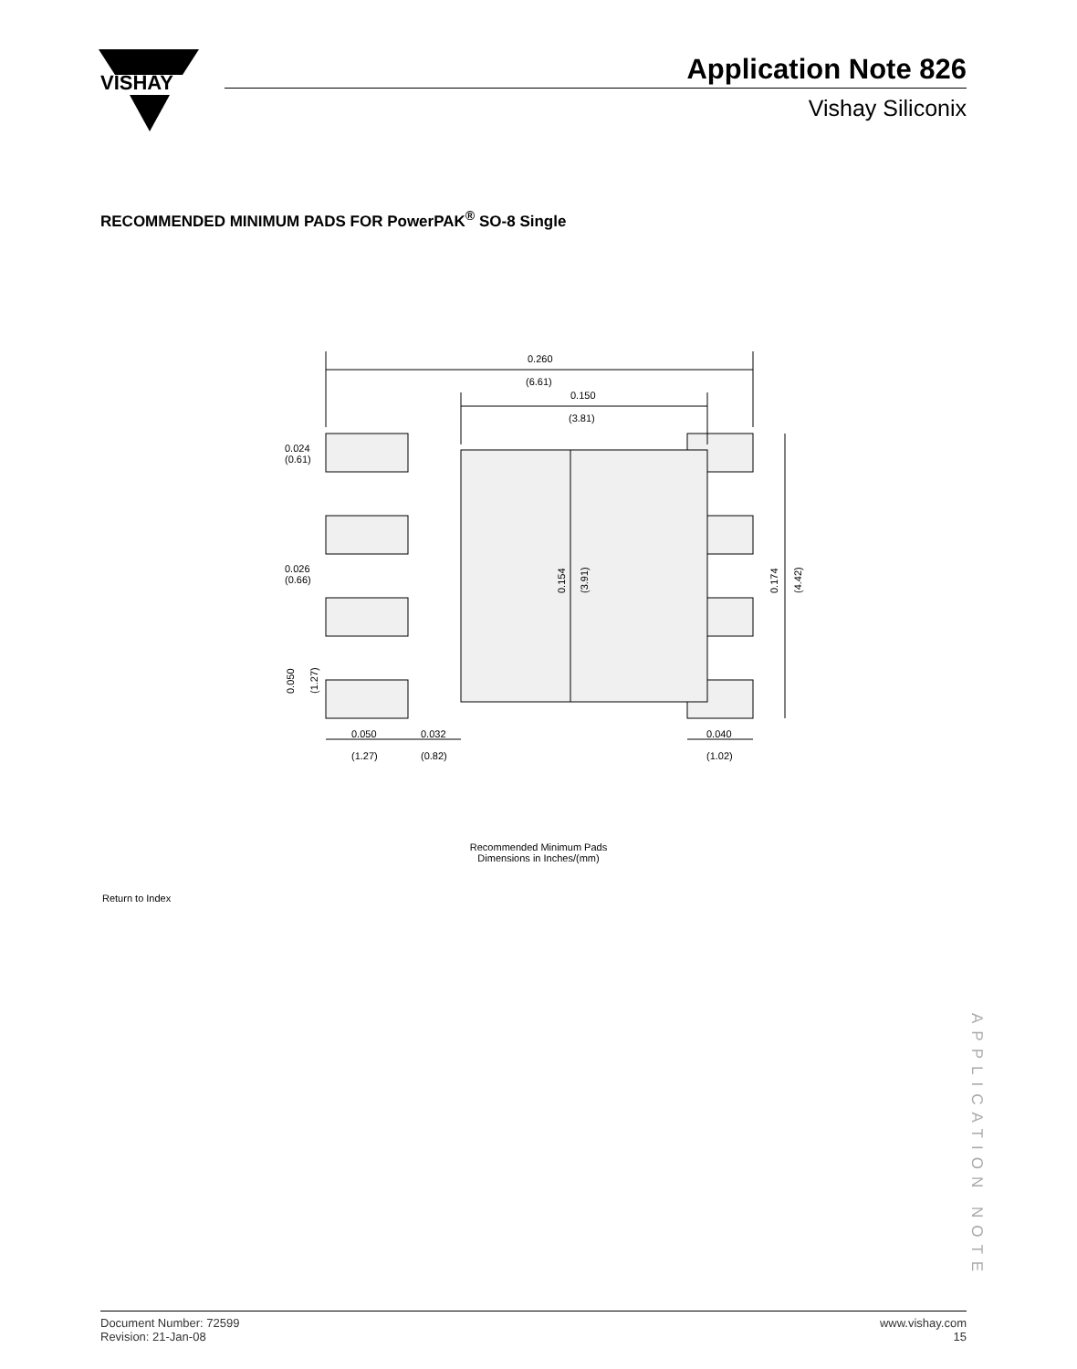VISHAY
Application Note 826
Vishay Siliconix
RECOMMENDED MINIMUM PADS FOR PowerPAK<sup>®</sup> SO-8 Single
0.260
(6.61)
0.150
(3.81)
0.024
(0.61)
0.026
(0.66)
0.050
0.032
0.040
(1.27)
(0.82)
(1.02)
0.154
(3.91)
0.174
(4.42)
0.050
(1.27)
Recommended Minimum Pads
Dimensions in Inches/(mm)
Return to Index
APPLICATION NOTE
Document Number: 72599
Revision: 21-Jan-08
www.vishay.com
15